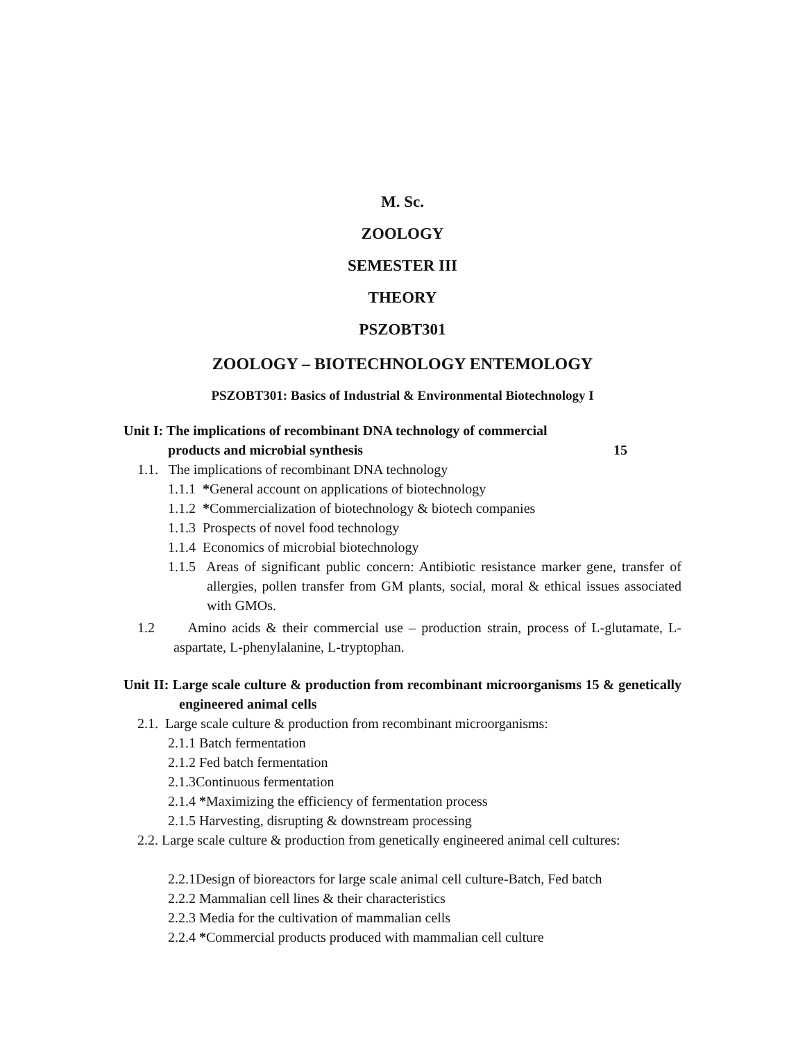M. Sc.
ZOOLOGY
SEMESTER III
THEORY
PSZOBT301
ZOOLOGY – BIOTECHNOLOGY ENTEMOLOGY
PSZOBT301: Basics of Industrial & Environmental Biotechnology I
Unit I: The implications of recombinant DNA technology of commercial
products and microbial synthesis 15
1.1. The implications of recombinant DNA technology
1.1.1 *General account on applications of biotechnology
1.1.2 *Commercialization of biotechnology & biotech companies
1.1.3 Prospects of novel food technology
1.1.4 Economics of microbial biotechnology
1.1.5 Areas of significant public concern: Antibiotic resistance marker gene, transfer of allergies, pollen transfer from GM plants, social, moral & ethical issues associated with GMOs.
1.2 Amino acids & their commercial use – production strain, process of L-glutamate, L-aspartate, L-phenylalanine, L-tryptophan.
Unit II: Large scale culture & production from recombinant microorganisms 15 & genetically engineered animal cells
2.1. Large scale culture & production from recombinant microorganisms:
2.1.1 Batch fermentation
2.1.2 Fed batch fermentation
2.1.3Continuous fermentation
2.1.4 *Maximizing the efficiency of fermentation process
2.1.5 Harvesting, disrupting & downstream processing
2.2. Large scale culture & production from genetically engineered animal cell cultures:
2.2.1Design of bioreactors for large scale animal cell culture-Batch, Fed batch
2.2.2 Mammalian cell lines & their characteristics
2.2.3 Media for the cultivation of mammalian cells
2.2.4 *Commercial products produced with mammalian cell culture